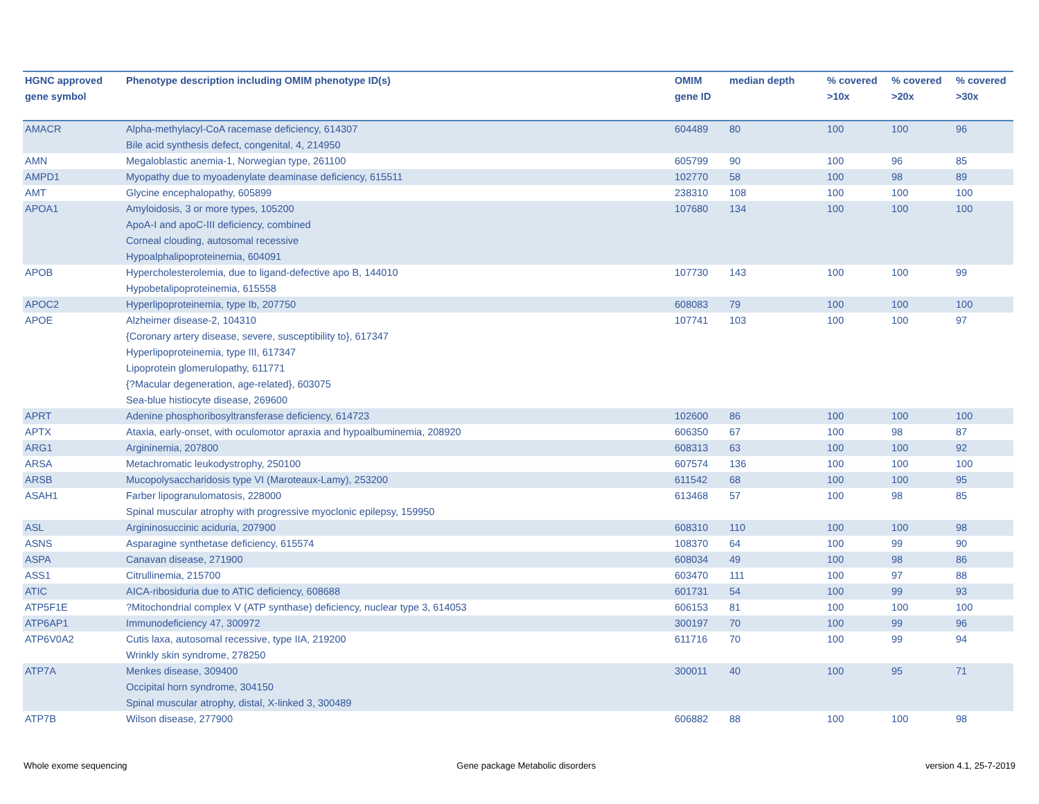| HGNC approved gene symbol | Phenotype description including OMIM phenotype ID(s) | OMIM gene ID | median depth | % covered >10x | % covered >20x | % covered >30x |
| --- | --- | --- | --- | --- | --- | --- |
| AMACR | Alpha-methylacyl-CoA racemase deficiency, 614307 Bile acid synthesis defect, congenital, 4, 214950 | 604489 | 80 | 100 | 100 | 96 |
| AMN | Megaloblastic anemia-1, Norwegian type, 261100 | 605799 | 90 | 100 | 96 | 85 |
| AMPD1 | Myopathy due to myoadenylate deaminase deficiency, 615511 | 102770 | 58 | 100 | 98 | 89 |
| AMT | Glycine encephalopathy, 605899 | 238310 | 108 | 100 | 100 | 100 |
| APOA1 | Amyloidosis, 3 or more types, 105200 ApoA-I and apoC-III deficiency, combined Corneal clouding, autosomal recessive Hypoalphalipoproteinemia, 604091 | 107680 | 134 | 100 | 100 | 100 |
| APOB | Hypercholesterolemia, due to ligand-defective apo B, 144010 Hypobetalipoproteinemia, 615558 | 107730 | 143 | 100 | 100 | 99 |
| APOC2 | Hyperlipoproteinemia, type Ib, 207750 | 608083 | 79 | 100 | 100 | 100 |
| APOE | Alzheimer disease-2, 104310 {Coronary artery disease, severe, susceptibility to}, 617347 Hyperlipoproteinemia, type III, 617347 Lipoprotein glomerulopathy, 611771 {?Macular degeneration, age-related}, 603075 Sea-blue histiocyte disease, 269600 | 107741 | 103 | 100 | 100 | 97 |
| APRT | Adenine phosphoribosyltransferase deficiency, 614723 | 102600 | 86 | 100 | 100 | 100 |
| APTX | Ataxia, early-onset, with oculomotor apraxia and hypoalbuminemia, 208920 | 606350 | 67 | 100 | 98 | 87 |
| ARG1 | Argininemia, 207800 | 608313 | 63 | 100 | 100 | 92 |
| ARSA | Metachromatic leukodystrophy, 250100 | 607574 | 136 | 100 | 100 | 100 |
| ARSB | Mucopolysaccharidosis type VI (Maroteaux-Lamy), 253200 | 611542 | 68 | 100 | 100 | 95 |
| ASAH1 | Farber lipogranulomatosis, 228000 Spinal muscular atrophy with progressive myoclonic epilepsy, 159950 | 613468 | 57 | 100 | 98 | 85 |
| ASL | Argininosuccinic aciduria, 207900 | 608310 | 110 | 100 | 100 | 98 |
| ASNS | Asparagine synthetase deficiency, 615574 | 108370 | 64 | 100 | 99 | 90 |
| ASPA | Canavan disease, 271900 | 608034 | 49 | 100 | 98 | 86 |
| ASS1 | Citrullinemia, 215700 | 603470 | 111 | 100 | 97 | 88 |
| ATIC | AICA-ribosiduria due to ATIC deficiency, 608688 | 601731 | 54 | 100 | 99 | 93 |
| ATP5F1E | ?Mitochondrial complex V (ATP synthase) deficiency, nuclear type 3, 614053 | 606153 | 81 | 100 | 100 | 100 |
| ATP6AP1 | Immunodeficiency 47, 300972 | 300197 | 70 | 100 | 99 | 96 |
| ATP6V0A2 | Cutis laxa, autosomal recessive, type IIA, 219200 Wrinkly skin syndrome, 278250 | 611716 | 70 | 100 | 99 | 94 |
| ATP7A | Menkes disease, 309400 Occipital horn syndrome, 304150 Spinal muscular atrophy, distal, X-linked 3, 300489 | 300011 | 40 | 100 | 95 | 71 |
| ATP7B | Wilson disease, 277900 | 606882 | 88 | 100 | 100 | 98 |
Whole exome sequencing Gene package Metabolic disorders version 4.1, 25-7-2019